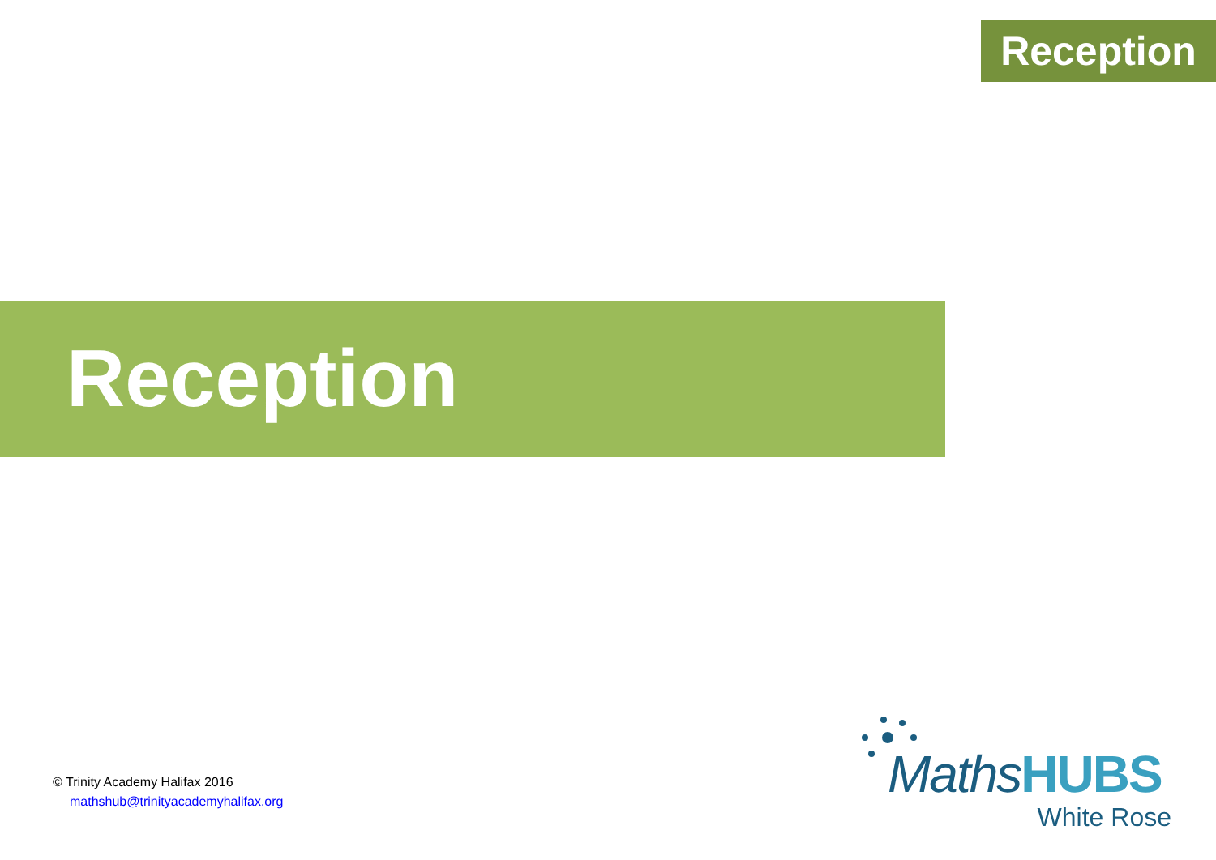Reception
Reception
© Trinity Academy Halifax 2016
mathshub@trinityacademyhalifax.org
MathsHUBS
White Rose